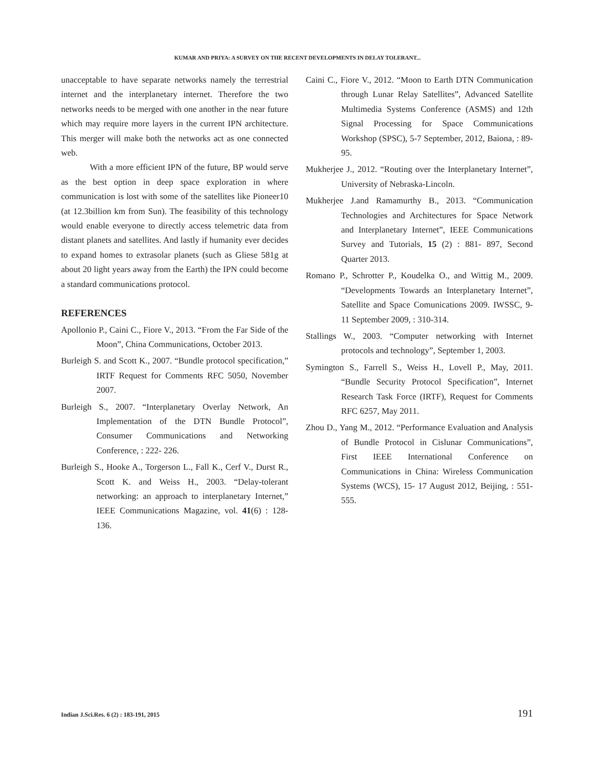KUMAR AND PRIYA: A SURVEY ON THE RECENT DEVELOPMENTS IN DELAY TOLERANT...
unacceptable to have separate networks namely the terrestrial internet and the interplanetary internet. Therefore the two networks needs to be merged with one another in the near future which may require more layers in the current IPN architecture. This merger will make both the networks act as one connected web.
With a more efficient IPN of the future, BP would serve as the best option in deep space exploration in where communication is lost with some of the satellites like Pioneer10 (at 12.3billion km from Sun). The feasibility of this technology would enable everyone to directly access telemetric data from distant planets and satellites. And lastly if humanity ever decides to expand homes to extrasolar planets (such as Gliese 581g at about 20 light years away from the Earth) the IPN could become a standard communications protocol.
REFERENCES
Apollonio P., Caini C., Fiore V., 2013. “From the Far Side of the Moon”, China Communications, October 2013.
Burleigh S. and Scott K., 2007. “Bundle protocol specification,” IRTF Request for Comments RFC 5050, November 2007.
Burleigh S., 2007. “Interplanetary Overlay Network, An Implementation of the DTN Bundle Protocol”, Consumer Communications and Networking Conference, : 222- 226.
Burleigh S., Hooke A., Torgerson L., Fall K., Cerf V., Durst R., Scott K. and Weiss H., 2003. “Delay-tolerant networking: an approach to interplanetary Internet,” IEEE Communications Magazine, vol. 41(6) : 128-136.
Caini C., Fiore V., 2012. “Moon to Earth DTN Communication through Lunar Relay Satellites”, Advanced Satellite Multimedia Systems Conference (ASMS) and 12th Signal Processing for Space Communications Workshop (SPSC), 5-7 September, 2012, Baiona, : 89- 95.
Mukherjee J., 2012. “Routing over the Interplanetary Internet”, University of Nebraska-Lincoln.
Mukherjee J.and Ramamurthy B., 2013. “Communication Technologies and Architectures for Space Network and Interplanetary Internet”, IEEE Communications Survey and Tutorials, 15 (2) : 881- 897, Second Quarter 2013.
Romano P., Schrotter P., Koudelka O., and Wittig M., 2009. “Developments Towards an Interplanetary Internet”, Satellite and Space Comunications 2009. IWSSC, 9- 11 September 2009, : 310-314.
Stallings W., 2003. “Computer networking with Internet protocols and technology”, September 1, 2003.
Symington S., Farrell S., Weiss H., Lovell P., May, 2011. “Bundle Security Protocol Specification”, Internet Research Task Force (IRTF), Request for Comments RFC 6257, May 2011.
Zhou D., Yang M., 2012. “Performance Evaluation and Analysis of Bundle Protocol in Cislunar Communications”, First IEEE International Conference on Communications in China: Wireless Communication Systems (WCS), 15- 17 August 2012, Beijing, : 551- 555.
Indian J.Sci.Res. 6 (2) : 183-191, 2015 191